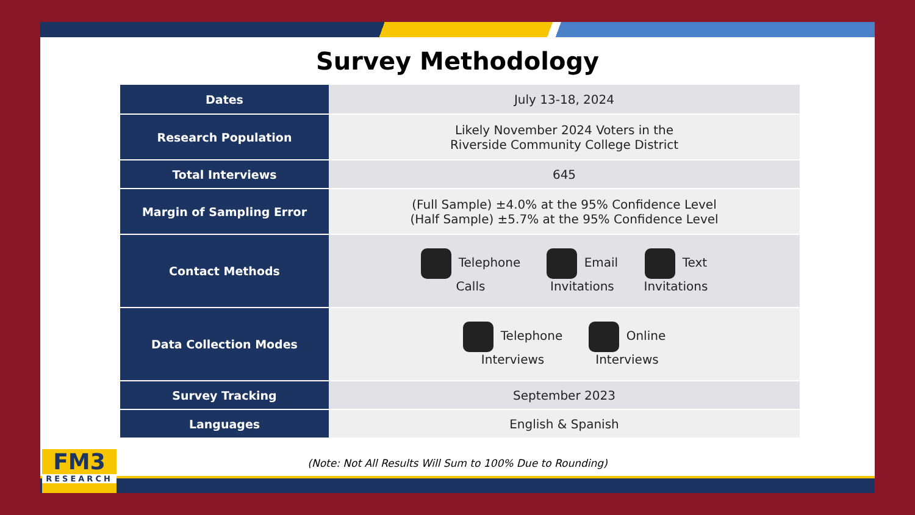Survey Methodology
| Dates | July 13-18, 2024 |
| Research Population | Likely November 2024 Voters in the Riverside Community College District |
| Total Interviews | 645 |
| Margin of Sampling Error | (Full Sample) ±4.0% at the 95% Confidence Level (Half Sample) ±5.7% at the 95% Confidence Level |
| Contact Methods | Telephone Calls Email Invitations Text Invitations |
| Data Collection Modes | Telephone Interviews Online Interviews |
| Survey Tracking | September 2023 |
| Languages | English & Spanish |
(Note: Not All Results Will Sum to 100% Due to Rounding)
FM3
RESEARCH